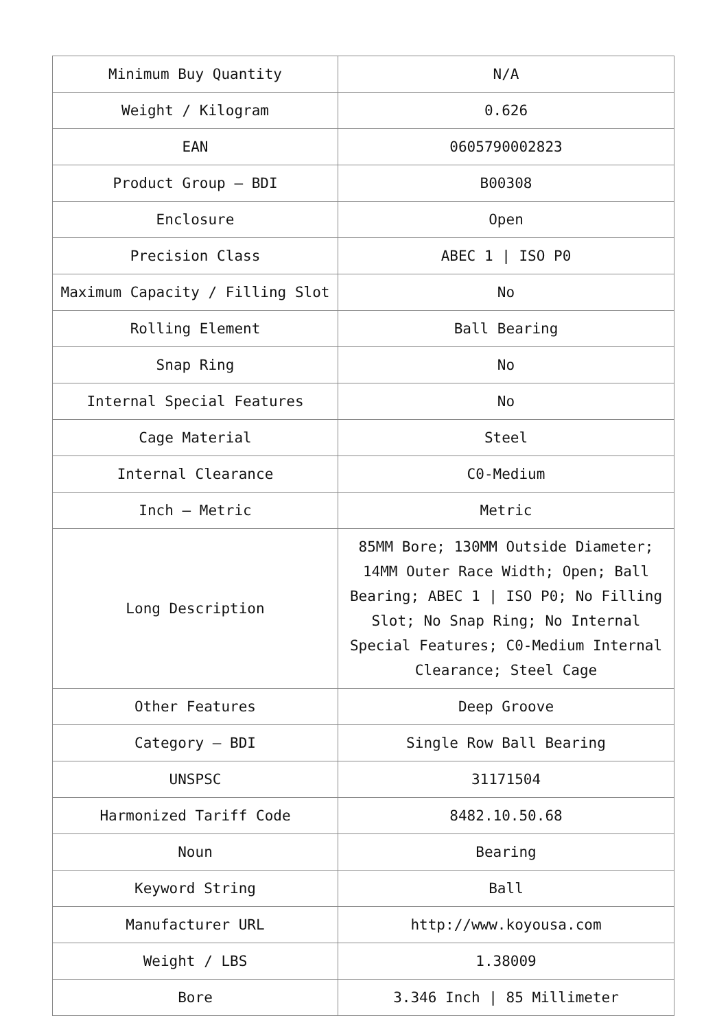| Minimum Buy Quantity | N/A |
| Weight / Kilogram | 0.626 |
| EAN | 0605790002823 |
| Product Group – BDI | B00308 |
| Enclosure | Open |
| Precision Class | ABEC 1 / ISO P0 |
| Maximum Capacity / Filling Slot | No |
| Rolling Element | Ball Bearing |
| Snap Ring | No |
| Internal Special Features | No |
| Cage Material | Steel |
| Internal Clearance | C0-Medium |
| Inch – Metric | Metric |
| Long Description | 85MM Bore; 130MM Outside Diameter; 14MM Outer Race Width; Open; Ball Bearing; ABEC 1 / ISO P0; No Filling Slot; No Snap Ring; No Internal Special Features; C0-Medium Internal Clearance; Steel Cage |
| Other Features | Deep Groove |
| Category – BDI | Single Row Ball Bearing |
| UNSPSC | 31171504 |
| Harmonized Tariff Code | 8482.10.50.68 |
| Noun | Bearing |
| Keyword String | Ball |
| Manufacturer URL | http://www.koyousa.com |
| Weight / LBS | 1.38009 |
| Bore | 3.346 Inch / 85 Millimeter |